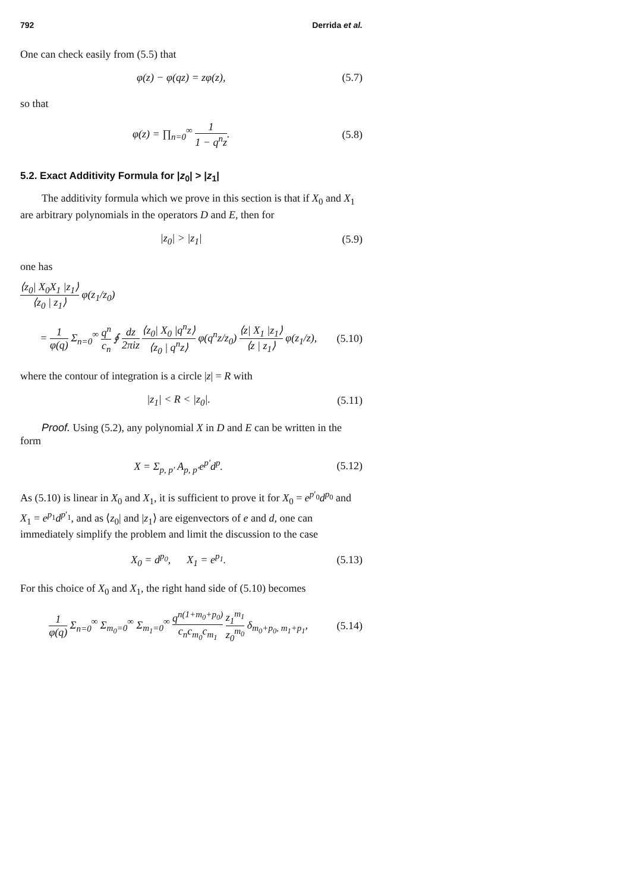792 Derrida et al.
One can check easily from (5.5) that
φ(z) − φ(qz) = zφ(z), (5.7)
so that
φ(z) = ∏<sub>n=0</sub><sup>∞</sup> 1 1 − q<sup>n</sup>z. (5.8)
5.2. Exact Additivity Formula for |z<sub>0</sub>| > |z<sub>1</sub>|
The additivity formula which we prove in this section is that if X<sub>0</sub> and X<sub>1</sub> are arbitrary polynomials in the operators D and E, then for
|z<sub>0</sub>| > |z<sub>1</sub>| (5.9)
one has
⟨z<sub>0</sub>| X<sub>0</sub>X<sub>1</sub> |z<sub>1</sub>⟩ ⟨z<sub>0</sub> | z<sub>1</sub>⟩ φ(z<sub>1</sub>/z<sub>0</sub>)
= 1 φ(q) Σ<sub>n=0</sub><sup>∞</sup> q<sup>n</sup> c<sub>n</sub> ∮ dz 2πiz ⟨z<sub>0</sub>| X<sub>0</sub> |q<sup>n</sup>z⟩ ⟨z<sub>0</sub> | q<sup>n</sup>z⟩ φ(q<sup>n</sup>z/z<sub>0</sub>) ⟨z| X<sub>1</sub> |z<sub>1</sub>⟩ ⟨z | z<sub>1</sub>⟩ φ(z<sub>1</sub>/z), (5.10)
where the contour of integration is a circle |z| = R with
|z<sub>1</sub>| < R < |z<sub>0</sub>|. (5.11)
Proof. Using (5.2), any polynomial X in D and E can be written in the form
X = Σ<sub>p, p′</sub> A<sub>p, p′</sub>e<sup>p′</sup>d<sup>p</sup>. (5.12)
As (5.10) is linear in X<sub>0</sub> and X<sub>1</sub>, it is sufficient to prove it for X<sub>0</sub> = e<sup>p′<sub>0</sub></sup>d<sup>p<sub>0</sub></sup> and X<sub>1</sub> = e<sup>p<sub>1</sub></sup>d<sup>p′<sub>1</sub></sup>, and as ⟨z<sub>0</sub>| and |z<sub>1</sub>⟩ are eigenvectors of e and d, one can immediately simplify the problem and limit the discussion to the case
X<sub>0</sub> = d<sup>p<sub>0</sub></sup>, X<sub>1</sub> = e<sup>p<sub>1</sub></sup>. (5.13)
For this choice of X<sub>0</sub> and X<sub>1</sub>, the right hand side of (5.10) becomes
1 φ(q) Σ<sub>n=0</sub><sup>∞</sup> Σ<sub>m<sub>0</sub>=0</sub><sup>∞</sup> Σ<sub>m<sub>1</sub>=0</sub><sup>∞</sup> q<sup>n(1+m<sub>0</sub>+p<sub>0</sub>)</sup> c<sub>n</sub>c<sub>m<sub>0</sub></sub>c<sub>m<sub>1</sub></sub> z<sub>1</sub><sup>m<sub>1</sub></sup> z<sub>0</sub><sup>m<sub>0</sub></sup> δ<sub>m<sub>0</sub>+p<sub>0</sub>, m<sub>1</sub>+p<sub>1</sub></sub>, (5.14)